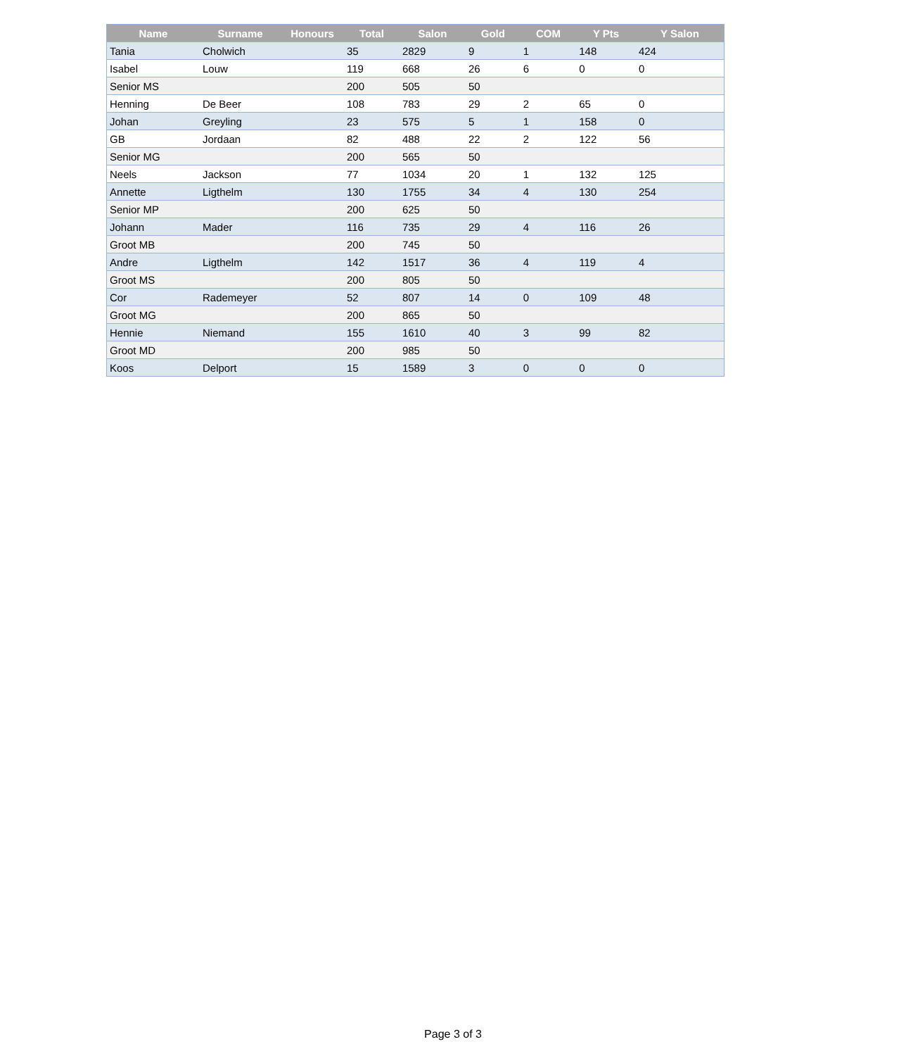| Name | Surname | Honours | Total | Salon | Gold | COM | Y Pts | Y Salon |
| --- | --- | --- | --- | --- | --- | --- | --- | --- |
| Tania | Cholwich | | 35 | 2829 | 9 | 1 | 148 | 424 |
| Isabel | Louw | | 119 | 668 | 26 | 6 | 0 | 0 |
| Senior MS | | | 200 | 505 | 50 | | | |
| Henning | De Beer | | 108 | 783 | 29 | 2 | 65 | 0 |
| Johan | Greyling | | 23 | 575 | 5 | 1 | 158 | 0 |
| GB | Jordaan | | 82 | 488 | 22 | 2 | 122 | 56 |
| Senior MG | | | 200 | 565 | 50 | | | |
| Neels | Jackson | | 77 | 1034 | 20 | 1 | 132 | 125 |
| Annette | Ligthelm | | 130 | 1755 | 34 | 4 | 130 | 254 |
| Senior MP | | | 200 | 625 | 50 | | | |
| Johann | Mader | | 116 | 735 | 29 | 4 | 116 | 26 |
| Groot MB | | | 200 | 745 | 50 | | | |
| Andre | Ligthelm | | 142 | 1517 | 36 | 4 | 119 | 4 |
| Groot MS | | | 200 | 805 | 50 | | | |
| Cor | Rademeyer | | 52 | 807 | 14 | 0 | 109 | 48 |
| Groot MG | | | 200 | 865 | 50 | | | |
| Hennie | Niemand | | 155 | 1610 | 40 | 3 | 99 | 82 |
| Groot MD | | | 200 | 985 | 50 | | | |
| Koos | Delport | | 15 | 1589 | 3 | 0 | 0 | 0 |
Page 3 of 3